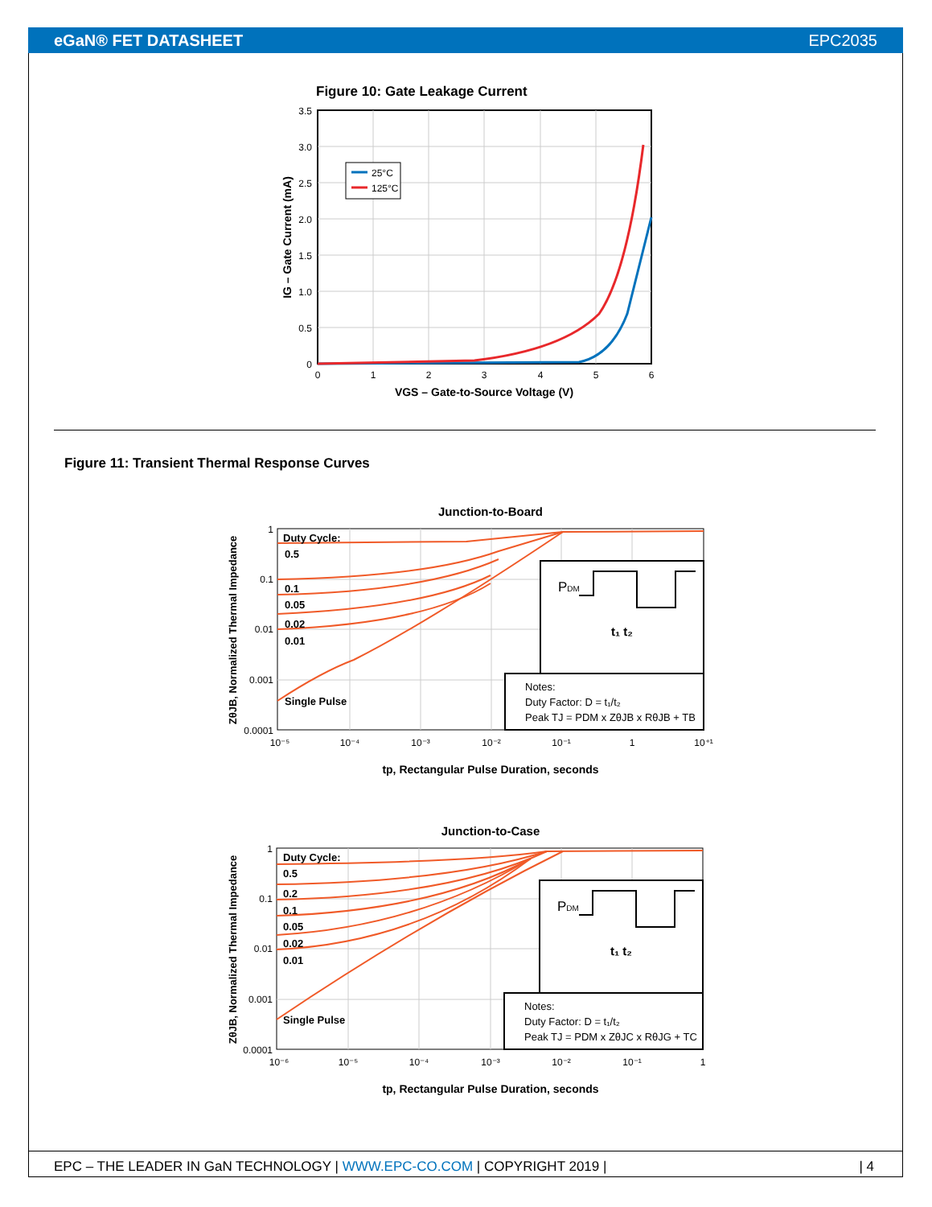eGaN® FET DATASHEET EPC2035
Figure 10: Gate Leakage Current
25°C
125°C
3.5
3.0
2.5
2.0
1.5
1.0
0.5
0
0
1
2
3
4
5
6
VGS – Gate-to-Source Voltage (V)
IG – Gate Current (mA)
Figure 11: Transient Thermal Response Curves
Junction-to-Board
Duty Cycle:
0.5
0.1
0.05
0.02
0.01
Single Pulse
PDM
t₁ t₂
Notes:
Duty Factor: D = t₁/t₂
Peak TJ = PDM x ZθJB x RθJB + TB
1
0.1
0.01
0.001
0.0001
10⁻⁵
10⁻⁴
10⁻³
10⁻²
10⁻¹
1
10⁺¹
tp, Rectangular Pulse Duration, seconds
ZθJB, Normalized Thermal Impedance
Junction-to-Case
Duty Cycle:
0.5
0.2
0.1
0.05
0.02
0.01
Single Pulse
PDM
t₁ t₂
Notes:
Duty Factor: D = t₁/t₂
Peak TJ = PDM x ZθJC x RθJG + TC
1
0.1
0.01
0.001
0.0001
10⁻⁶
10⁻⁵
10⁻⁴
10⁻³
10⁻²
10⁻¹
1
tp, Rectangular Pulse Duration, seconds
ZθJB, Normalized Thermal Impedance
EPC – THE LEADER IN GaN TECHNOLOGY | WWW.EPC-CO.COM | COPYRIGHT 2019 | | 4